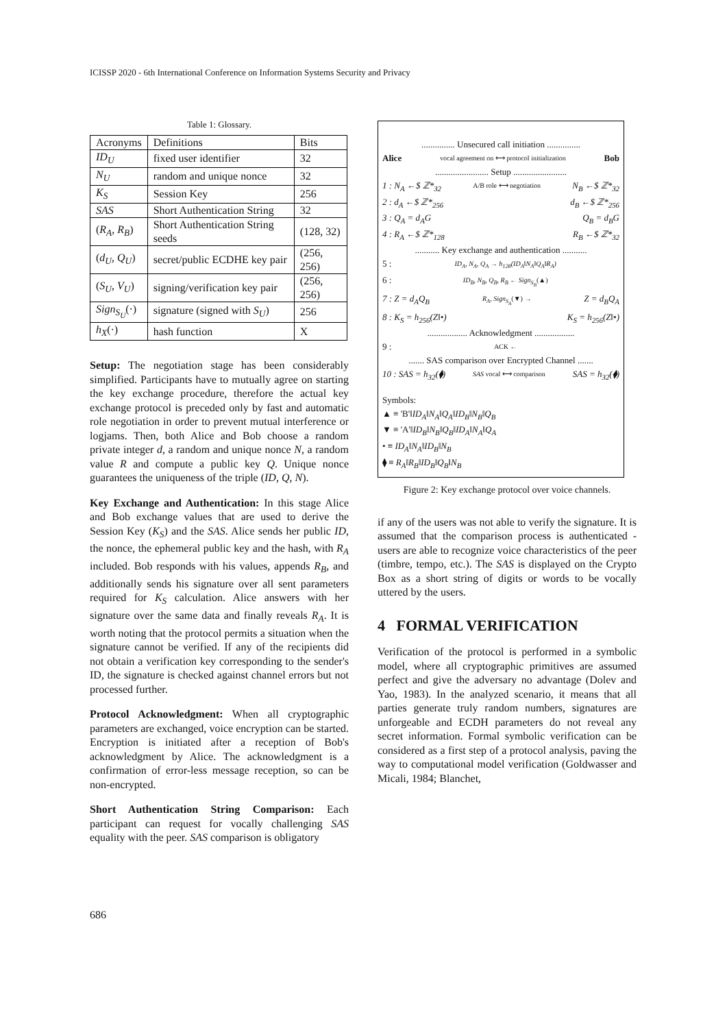ICISSP 2020 - 6th International Conference on Information Systems Security and Privacy
Table 1: Glossary.
| Acronyms | Definitions | Bits |
| --- | --- | --- |
| ID<sub>U</sub> | fixed user identifier | 32 |
| N<sub>U</sub> | random and unique nonce | 32 |
| K<sub>S</sub> | Session Key | 256 |
| SAS | Short Authentication String | 32 |
| ( R<sub>A</sub>, R<sub>B</sub> ) | Short Authentication String seeds | (128, 32) |
| ( d<sub>U</sub>, Q<sub>U</sub> ) | secret/public ECDHE key pair | (256, 256) |
| ( S<sub>U</sub>, V<sub>U</sub> ) | signing/verification key pair | (256, 256) |
| Sign<sub>S<sub>U</sub></sub> (·) | signature (signed with S<sub>U</sub> ) | 256 |
| h<sub>X</sub> (·) | hash function | X |
Setup: The negotiation stage has been considerably simplified. Participants have to mutually agree on starting the key exchange procedure, therefore the actual key exchange protocol is preceded only by fast and automatic role negotiation in order to prevent mutual interference or logjams. Then, both Alice and Bob choose a random private integer d, a random and unique nonce N, a random value R and compute a public key Q. Unique nonce guarantees the uniqueness of the triple (ID, Q, N).
Key Exchange and Authentication: In this stage Alice and Bob exchange values that are used to derive the Session Key (K<sub>S</sub>) and the SAS. Alice sends her public ID, the nonce, the ephemeral public key and the hash, with R<sub>A</sub> included. Bob responds with his values, appends R<sub>B</sub>, and additionally sends his signature over all sent parameters required for K<sub>S</sub> calculation. Alice answers with her signature over the same data and finally reveals R<sub>A</sub>. It is worth noting that the protocol permits a situation when the signature cannot be verified. If any of the recipients did not obtain a verification key corresponding to the sender's ID, the signature is checked against channel errors but not processed further.
Protocol Acknowledgment: When all cryptographic parameters are exchanged, voice encryption can be started. Encryption is initiated after a reception of Bob's acknowledgment by Alice. The acknowledgment is a confirmation of error-less message reception, so can be non-encrypted.
Short Authentication String Comparison: Each participant can request for vocally challenging SAS equality with the peer. SAS comparison is obligatory
............... Unsecured call initiation ...............
Alice vocal agreement on ⟷ protocol initialization Bob
........................ Setup ........................
1 : N<sub>A</sub> ←$ ℤ*<sub>32</sub> A/B role ⟷ negotiation N<sub>B</sub> ←$ ℤ*<sub>32</sub>
2 : d<sub>A</sub> ←$ ℤ*<sub>256</sub> d<sub>B</sub> ←$ ℤ*<sub>256</sub>
3 : Q<sub>A</sub> = d<sub>A</sub>G Q<sub>B</sub> = d<sub>B</sub>G
4 : R<sub>A</sub> ←$ ℤ*<sub>128</sub> R<sub>B</sub> ←$ ℤ*<sub>32</sub>
........... Key exchange and authentication ...........
5 : ID<sub>A</sub>, N<sub>A</sub>, Q<sub>A</sub> → h<sub>128</sub>(ID<sub>A</sub>‖N<sub>A</sub>‖Q<sub>A</sub>‖R<sub>A</sub>)
6 : ID<sub>B</sub>, N<sub>B</sub>, Q<sub>B</sub>, R<sub>B</sub> ← Sign<sub>S<sub>B</sub></sub>(▲)
7 : Z = d<sub>A</sub>Q<sub>B</sub> R<sub>A</sub>, Sign<sub>S<sub>A</sub></sub>(▼) → Z = d<sub>B</sub>Q<sub>A</sub>
8 : K<sub>S</sub> = h<sub>256</sub>(Z‖•) K<sub>S</sub> = h<sub>256</sub>(Z‖•)
.................. Acknowledgment ..................
9 : ACK ←
....... SAS comparison over Encrypted Channel .......
10 : SAS = h<sub>32</sub>(⧫) SAS vocal ⟷ comparison SAS = h<sub>32</sub>(⧫)
Symbols:
▲ ≡ 'B'‖ID<sub>A</sub>‖N<sub>A</sub>‖Q<sub>A</sub>‖ID<sub>B</sub>‖N<sub>B</sub>‖Q<sub>B</sub>
▼ ≡ 'A'‖ID<sub>B</sub>‖N<sub>B</sub>‖Q<sub>B</sub>‖ID<sub>A</sub>‖N<sub>A</sub>‖Q<sub>A</sub>
• ≡ ID<sub>A</sub>‖N<sub>A</sub>‖ID<sub>B</sub>‖N<sub>B</sub>
⧫ ≡ R<sub>A</sub>‖R<sub>B</sub>‖ID<sub>B</sub>‖Q<sub>B</sub>‖N<sub>B</sub>
Figure 2: Key exchange protocol over voice channels.
if any of the users was not able to verify the signature. It is assumed that the comparison process is authenticated - users are able to recognize voice characteristics of the peer (timbre, tempo, etc.). The SAS is displayed on the Crypto Box as a short string of digits or words to be vocally uttered by the users.
4 FORMAL VERIFICATION
Verification of the protocol is performed in a symbolic model, where all cryptographic primitives are assumed perfect and give the adversary no advantage (Dolev and Yao, 1983). In the analyzed scenario, it means that all parties generate truly random numbers, signatures are unforgeable and ECDH parameters do not reveal any secret information. Formal symbolic verification can be considered as a first step of a protocol analysis, paving the way to computational model verification (Goldwasser and Micali, 1984; Blanchet,
686